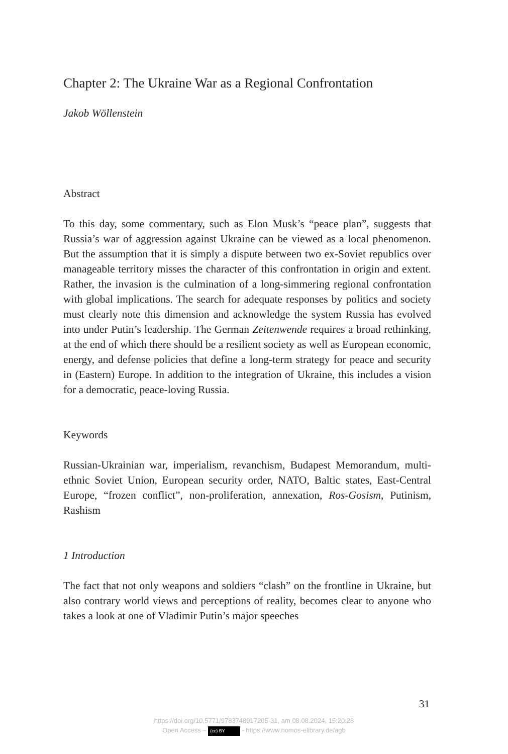Chapter 2: The Ukraine War as a Regional Confrontation
Jakob Wöllenstein
Abstract
To this day, some commentary, such as Elon Musk’s “peace plan”, suggests that Russia’s war of aggression against Ukraine can be viewed as a local phenomenon. But the assumption that it is simply a dispute between two ex-Soviet republics over manageable territory misses the character of this confrontation in origin and extent. Rather, the invasion is the culmination of a long-simmering regional confrontation with global implications. The search for adequate responses by politics and society must clearly note this dimension and acknowledge the system Russia has evolved into under Putin’s leadership. The German Zeitenwende requires a broad rethinking, at the end of which there should be a resilient society as well as European economic, energy, and defense policies that define a long-term strategy for peace and security in (Eastern) Europe. In addition to the integration of Ukraine, this includes a vision for a democratic, peace-loving Russia.
Keywords
Russian-Ukrainian war, imperialism, revanchism, Budapest Memorandum, multi-ethnic Soviet Union, European security order, NATO, Baltic states, East-Central Europe, “frozen conflict”, non-proliferation, annexation, Ros-Gosism, Putinism, Rashism
1 Introduction
The fact that not only weapons and soldiers “clash” on the frontline in Ukraine, but also contrary world views and perceptions of reality, becomes clear to anyone who takes a look at one of Vladimir Putin’s major speeches
31
https://doi.org/10.5771/9783748917205-31, am 08.08.2024, 15:20:28
Open Access – (cc) BY - https://www.nomos-elibrary.de/agb